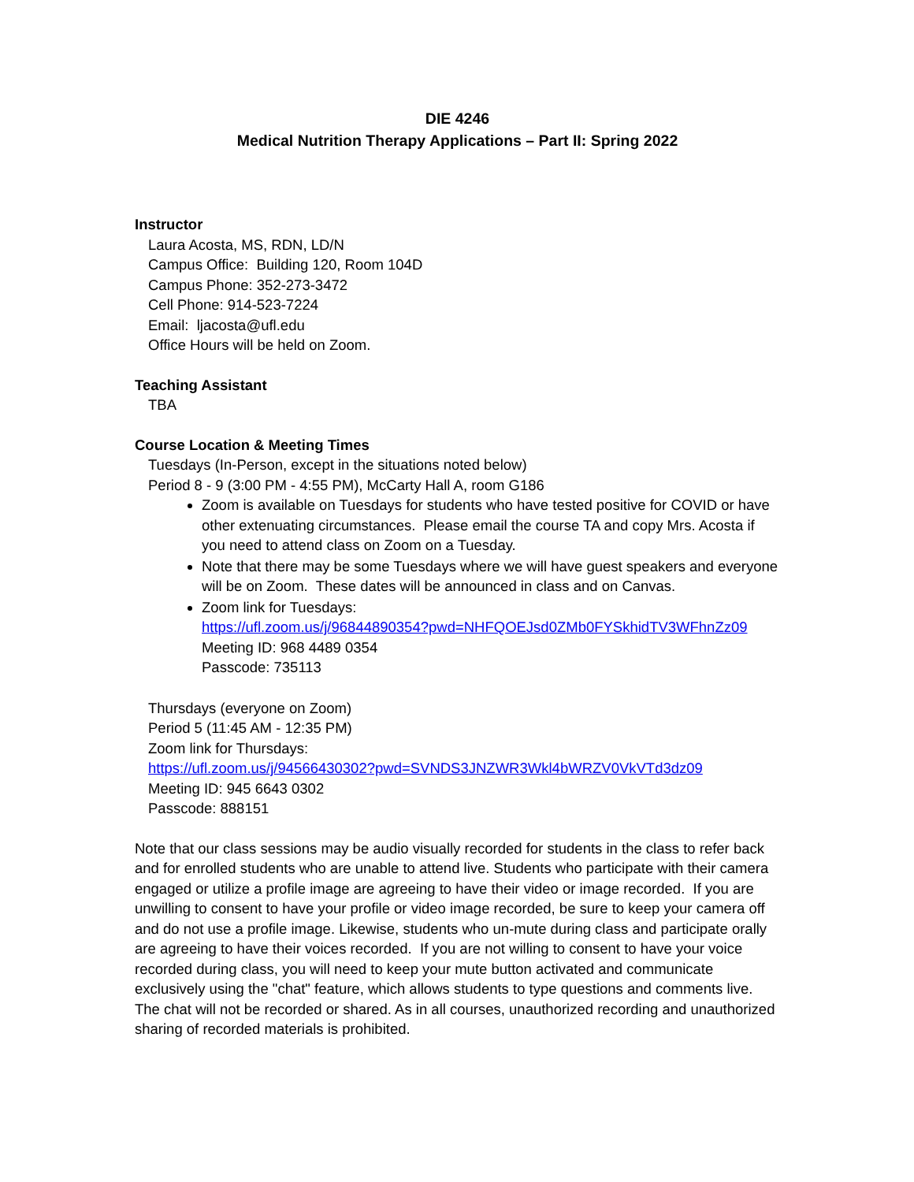DIE 4246
Medical Nutrition Therapy Applications – Part II: Spring 2022
Instructor
Laura Acosta, MS, RDN, LD/N
Campus Office: Building 120, Room 104D
Campus Phone: 352-273-3472
Cell Phone: 914-523-7224
Email: ljacosta@ufl.edu
Office Hours will be held on Zoom.
Teaching Assistant
TBA
Course Location & Meeting Times
Tuesdays (In-Person, except in the situations noted below)
Period 8 - 9 (3:00 PM - 4:55 PM), McCarty Hall A, room G186
Zoom is available on Tuesdays for students who have tested positive for COVID or have other extenuating circumstances. Please email the course TA and copy Mrs. Acosta if you need to attend class on Zoom on a Tuesday.
Note that there may be some Tuesdays where we will have guest speakers and everyone will be on Zoom. These dates will be announced in class and on Canvas.
Zoom link for Tuesdays:
https://ufl.zoom.us/j/96844890354?pwd=NHFQOEJsd0ZMb0FYSkhidTV3WFhnZz09
Meeting ID: 968 4489 0354
Passcode: 735113
Thursdays (everyone on Zoom)
Period 5 (11:45 AM - 12:35 PM)
Zoom link for Thursdays:
https://ufl.zoom.us/j/94566430302?pwd=SVNDS3JNZWR3Wkl4bWRZV0VkVTd3dz09
Meeting ID: 945 6643 0302
Passcode: 888151
Note that our class sessions may be audio visually recorded for students in the class to refer back and for enrolled students who are unable to attend live. Students who participate with their camera engaged or utilize a profile image are agreeing to have their video or image recorded. If you are unwilling to consent to have your profile or video image recorded, be sure to keep your camera off and do not use a profile image. Likewise, students who un-mute during class and participate orally are agreeing to have their voices recorded. If you are not willing to consent to have your voice recorded during class, you will need to keep your mute button activated and communicate exclusively using the "chat" feature, which allows students to type questions and comments live. The chat will not be recorded or shared. As in all courses, unauthorized recording and unauthorized sharing of recorded materials is prohibited.